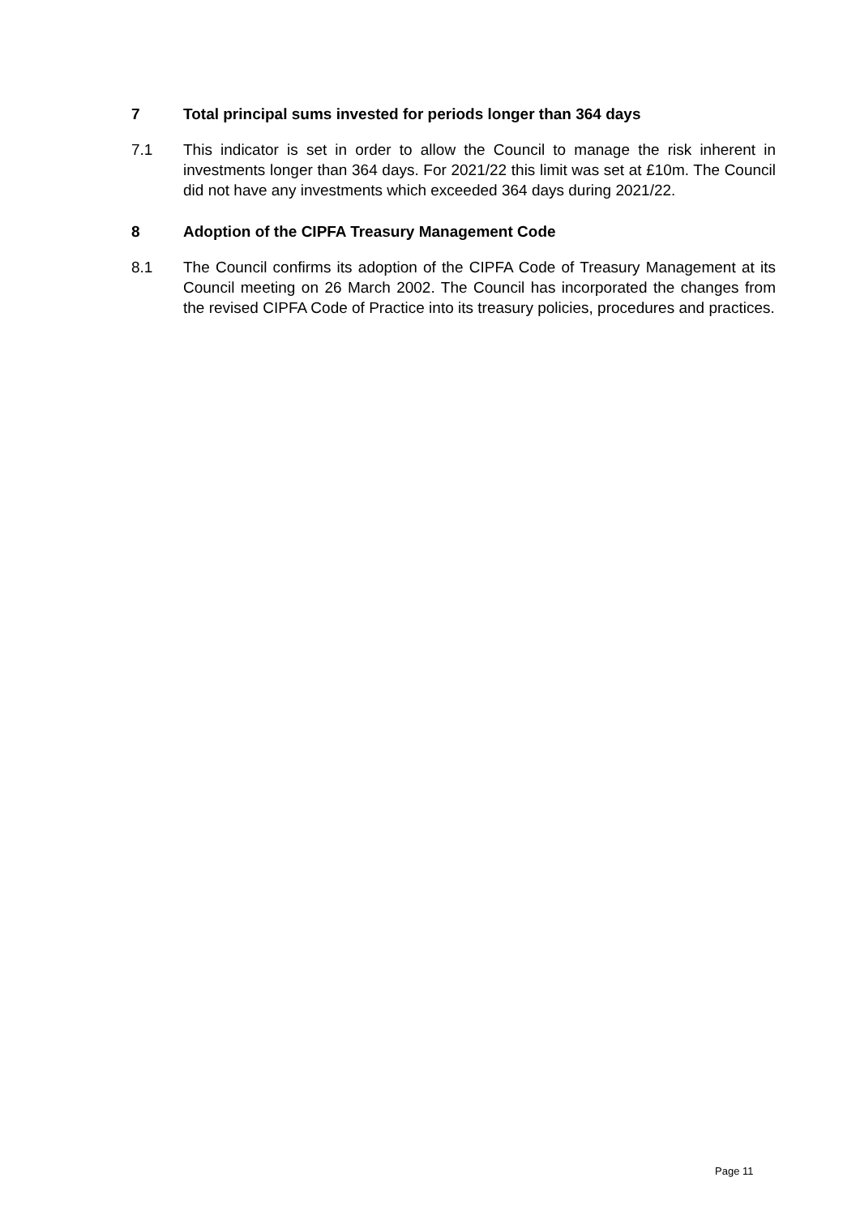7 Total principal sums invested for periods longer than 364 days
7.1 This indicator is set in order to allow the Council to manage the risk inherent in investments longer than 364 days. For 2021/22 this limit was set at £10m. The Council did not have any investments which exceeded 364 days during 2021/22.
8 Adoption of the CIPFA Treasury Management Code
8.1 The Council confirms its adoption of the CIPFA Code of Treasury Management at its Council meeting on 26 March 2002. The Council has incorporated the changes from the revised CIPFA Code of Practice into its treasury policies, procedures and practices.
Page 11